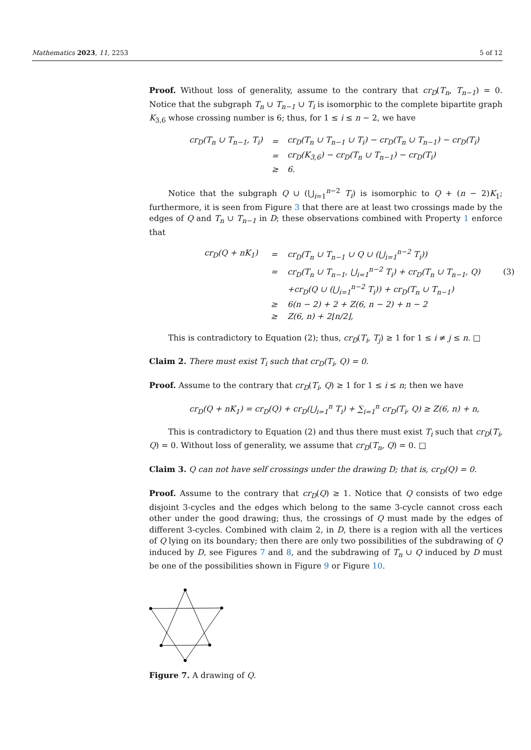Mathematics 2023, 11, 2253 5 of 12
Proof. Without loss of generality, assume to the contrary that cr<sub>D</sub>(T<sub>n</sub>, T<sub>n−1</sub>) = 0. Notice that the subgraph T<sub>n</sub> ∪ T<sub>n−1</sub> ∪ T<sub>i</sub> is isomorphic to the complete bipartite graph K<sub>3,6</sub> whose crossing number is 6; thus, for 1 ≤ i ≤ n − 2, we have
| cr<sub>D</sub>(T<sub>n</sub> ∪ T<sub>n−1</sub>, T<sub>i</sub>) | = | cr<sub>D</sub>(T<sub>n</sub> ∪ T<sub>n−1</sub> ∪ T<sub>i</sub>) − cr<sub>D</sub>(T<sub>n</sub> ∪ T<sub>n−1</sub>) − cr<sub>D</sub>(T<sub>i</sub>) |
| | = | cr<sub>D</sub>(K<sub>3,6</sub>) − cr<sub>D</sub>(T<sub>n</sub> ∪ T<sub>n−1</sub>) − cr<sub>D</sub>(T<sub>i</sub>) |
| | ≥ | 6. |
Notice that the subgraph Q ∪ (⋃<sub>i=1</sub><sup>n−2</sup> T<sub>i</sub>) is isomorphic to Q + (n − 2)K<sub>1</sub>; furthermore, it is seen from Figure 3 that there are at least two crossings made by the edges of Q and T<sub>n</sub> ∪ T<sub>n−1</sub> in D; these observations combined with Property 1 enforce that
| cr<sub>D</sub>(Q + nK<sub>1</sub>) | = | cr<sub>D</sub>(T<sub>n</sub> ∪ T<sub>n−1</sub> ∪ Q ∪ (⋃<sub>i=1</sub><sup>n−2</sup> T<sub>i</sub>)) | |
| | = | cr<sub>D</sub>(T<sub>n</sub> ∪ T<sub>n−1</sub>, ⋃<sub>i=1</sub><sup>n−2</sup> T<sub>i</sub>) + cr<sub>D</sub>(T<sub>n</sub> ∪ T<sub>n−1</sub>, Q) | (3) |
| | | +cr<sub>D</sub>(Q ∪ (⋃<sub>i=1</sub><sup>n−2</sup> T<sub>i</sub>)) + cr<sub>D</sub>(T<sub>n</sub> ∪ T<sub>n−1</sub>) | |
| | ≥ | 6(n − 2) + 2 + Z(6, n − 2) + n − 2 | |
| | ≥ | Z(6, n) + 2⌊n/2⌋, | |
This is contradictory to Equation (2); thus, cr<sub>D</sub>(T<sub>i</sub>, T<sub>j</sub>) ≥ 1 for 1 ≤ i ≠ j ≤ n. □
Claim 2. There must exist T<sub>i</sub> such that cr<sub>D</sub>(T<sub>i</sub>, Q) = 0.
Proof. Assume to the contrary that cr<sub>D</sub>(T<sub>i</sub>, Q) ≥ 1 for 1 ≤ i ≤ n; then we have
cr<sub>D</sub>(Q + nK<sub>1</sub>) = cr<sub>D</sub>(Q) + cr<sub>D</sub>(⋃<sub>i=1</sub><sup>n</sup> T<sub>i</sub>) + ∑<sub>i=1</sub><sup>n</sup> cr<sub>D</sub>(T<sub>i</sub>, Q) ≥ Z(6, n) + n,
This is contradictory to Equation (2) and thus there must exist T<sub>i</sub> such that cr<sub>D</sub>(T<sub>i</sub>, Q) = 0. Without loss of generality, we assume that cr<sub>D</sub>(T<sub>n</sub>, Q) = 0. □
Claim 3. Q can not have self crossings under the drawing D; that is, cr<sub>D</sub>(Q) = 0.
Proof. Assume to the contrary that cr<sub>D</sub>(Q) ≥ 1. Notice that Q consists of two edge disjoint 3-cycles and the edges which belong to the same 3-cycle cannot cross each other under the good drawing; thus, the crossings of Q must made by the edges of different 3-cycles. Combined with claim 2, in D, there is a region with all the vertices of Q lying on its boundary; then there are only two possibilities of the subdrawing of Q induced by D, see Figures 7 and 8, and the subdrawing of T<sub>n</sub> ∪ Q induced by D must be one of the possibilities shown in Figure 9 or Figure 10.
Figure 7. A drawing of Q.